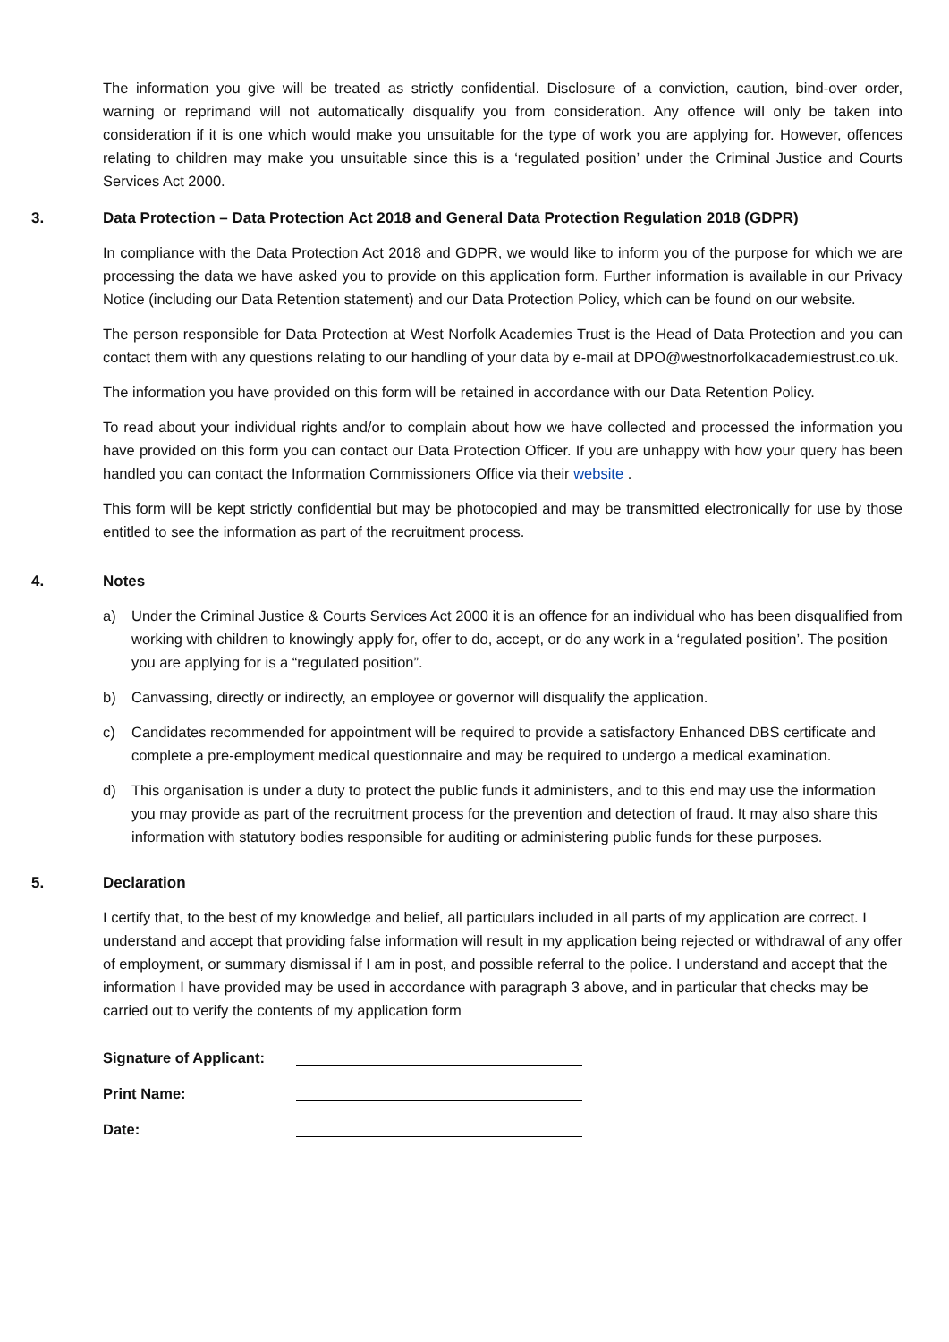The information you give will be treated as strictly confidential. Disclosure of a conviction, caution, bind-over order, warning or reprimand will not automatically disqualify you from consideration. Any offence will only be taken into consideration if it is one which would make you unsuitable for the type of work you are applying for. However, offences relating to children may make you unsuitable since this is a ‘regulated position’ under the Criminal Justice and Courts Services Act 2000.
3. Data Protection – Data Protection Act 2018 and General Data Protection Regulation 2018 (GDPR)
In compliance with the Data Protection Act 2018 and GDPR, we would like to inform you of the purpose for which we are processing the data we have asked you to provide on this application form. Further information is available in our Privacy Notice (including our Data Retention statement) and our Data Protection Policy, which can be found on our website.
The person responsible for Data Protection at West Norfolk Academies Trust is the Head of Data Protection and you can contact them with any questions relating to our handling of your data by e-mail at DPO@westnorfolkacademiestrust.co.uk.
The information you have provided on this form will be retained in accordance with our Data Retention Policy.
To read about your individual rights and/or to complain about how we have collected and processed the information you have provided on this form you can contact our Data Protection Officer. If you are unhappy with how your query has been handled you can contact the Information Commissioners Office via their website .
This form will be kept strictly confidential but may be photocopied and may be transmitted electronically for use by those entitled to see the information as part of the recruitment process.
4. Notes
a) Under the Criminal Justice & Courts Services Act 2000 it is an offence for an individual who has been disqualified from working with children to knowingly apply for, offer to do, accept, or do any work in a ‘regulated position’. The position you are applying for is a “regulated position”.
b) Canvassing, directly or indirectly, an employee or governor will disqualify the application.
c) Candidates recommended for appointment will be required to provide a satisfactory Enhanced DBS certificate and complete a pre-employment medical questionnaire and may be required to undergo a medical examination.
d) This organisation is under a duty to protect the public funds it administers, and to this end may use the information you may provide as part of the recruitment process for the prevention and detection of fraud. It may also share this information with statutory bodies responsible for auditing or administering public funds for these purposes.
5. Declaration
I certify that, to the best of my knowledge and belief, all particulars included in all parts of my application are correct. I understand and accept that providing false information will result in my application being rejected or withdrawal of any offer of employment, or summary dismissal if I am in post, and possible referral to the police. I understand and accept that the information I have provided may be used in accordance with paragraph 3 above, and in particular that checks may be carried out to verify the contents of my application form
Signature of Applicant:
Print Name:
Date: